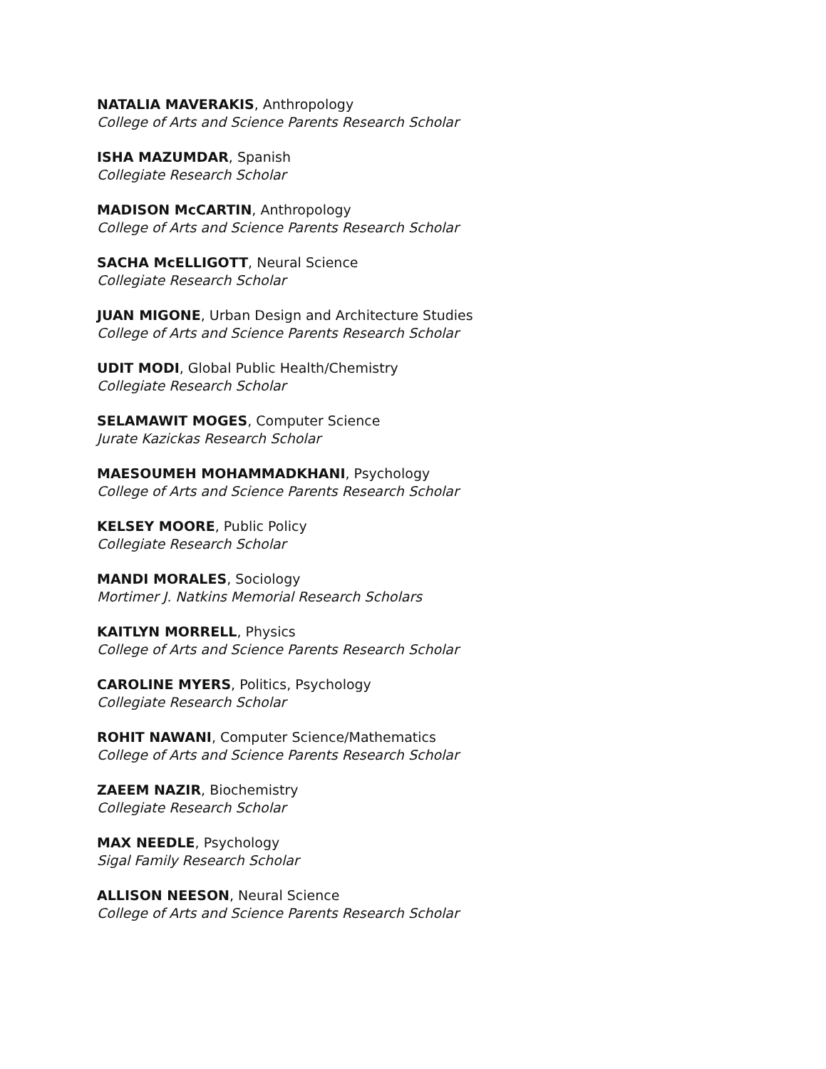NATALIA MAVERAKIS, Anthropology
College of Arts and Science Parents Research Scholar
ISHA MAZUMDAR, Spanish
Collegiate Research Scholar
MADISON McCARTIN, Anthropology
College of Arts and Science Parents Research Scholar
SACHA McELLIGOTT, Neural Science
Collegiate Research Scholar
JUAN MIGONE, Urban Design and Architecture Studies
College of Arts and Science Parents Research Scholar
UDIT MODI, Global Public Health/Chemistry
Collegiate Research Scholar
SELAMAWIT MOGES, Computer Science
Jurate Kazickas Research Scholar
MAESOUMEH MOHAMMADKHANI, Psychology
College of Arts and Science Parents Research Scholar
KELSEY MOORE, Public Policy
Collegiate Research Scholar
MANDI MORALES, Sociology
Mortimer J. Natkins Memorial Research Scholars
KAITLYN MORRELL, Physics
College of Arts and Science Parents Research Scholar
CAROLINE MYERS, Politics, Psychology
Collegiate Research Scholar
ROHIT NAWANI, Computer Science/Mathematics
College of Arts and Science Parents Research Scholar
ZAEEM NAZIR, Biochemistry
Collegiate Research Scholar
MAX NEEDLE, Psychology
Sigal Family Research Scholar
ALLISON NEESON, Neural Science
College of Arts and Science Parents Research Scholar